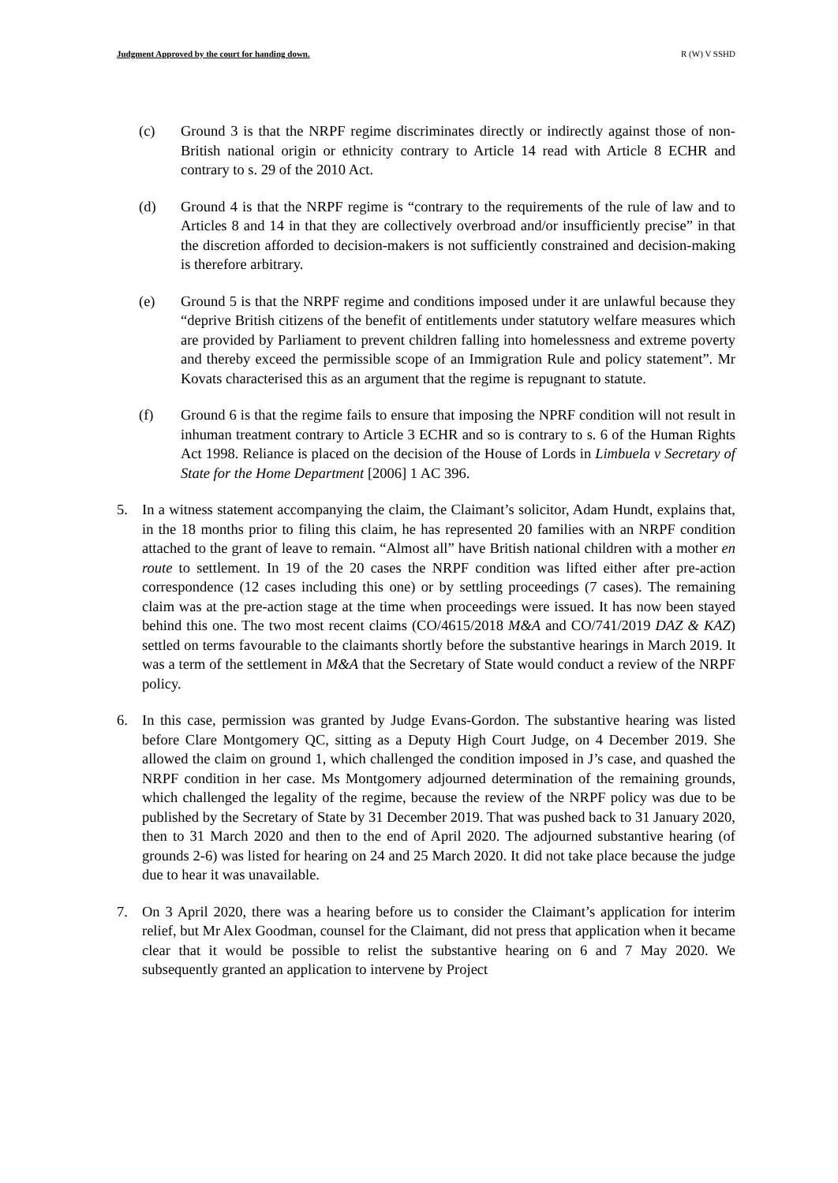Judgment Approved by the court for handing down. R (W) V SSHD
(c) Ground 3 is that the NRPF regime discriminates directly or indirectly against those of non-British national origin or ethnicity contrary to Article 14 read with Article 8 ECHR and contrary to s. 29 of the 2010 Act.
(d) Ground 4 is that the NRPF regime is “contrary to the requirements of the rule of law and to Articles 8 and 14 in that they are collectively overbroad and/or insufficiently precise” in that the discretion afforded to decision-makers is not sufficiently constrained and decision-making is therefore arbitrary.
(e) Ground 5 is that the NRPF regime and conditions imposed under it are unlawful because they “deprive British citizens of the benefit of entitlements under statutory welfare measures which are provided by Parliament to prevent children falling into homelessness and extreme poverty and thereby exceed the permissible scope of an Immigration Rule and policy statement”. Mr Kovats characterised this as an argument that the regime is repugnant to statute.
(f) Ground 6 is that the regime fails to ensure that imposing the NPRF condition will not result in inhuman treatment contrary to Article 3 ECHR and so is contrary to s. 6 of the Human Rights Act 1998. Reliance is placed on the decision of the House of Lords in Limbuela v Secretary of State for the Home Department [2006] 1 AC 396.
5. In a witness statement accompanying the claim, the Claimant’s solicitor, Adam Hundt, explains that, in the 18 months prior to filing this claim, he has represented 20 families with an NRPF condition attached to the grant of leave to remain. “Almost all” have British national children with a mother en route to settlement. In 19 of the 20 cases the NRPF condition was lifted either after pre-action correspondence (12 cases including this one) or by settling proceedings (7 cases). The remaining claim was at the pre-action stage at the time when proceedings were issued. It has now been stayed behind this one. The two most recent claims (CO/4615/2018 M&A and CO/741/2019 DAZ & KAZ) settled on terms favourable to the claimants shortly before the substantive hearings in March 2019. It was a term of the settlement in M&A that the Secretary of State would conduct a review of the NRPF policy.
6. In this case, permission was granted by Judge Evans-Gordon. The substantive hearing was listed before Clare Montgomery QC, sitting as a Deputy High Court Judge, on 4 December 2019. She allowed the claim on ground 1, which challenged the condition imposed in J’s case, and quashed the NRPF condition in her case. Ms Montgomery adjourned determination of the remaining grounds, which challenged the legality of the regime, because the review of the NRPF policy was due to be published by the Secretary of State by 31 December 2019. That was pushed back to 31 January 2020, then to 31 March 2020 and then to the end of April 2020. The adjourned substantive hearing (of grounds 2-6) was listed for hearing on 24 and 25 March 2020. It did not take place because the judge due to hear it was unavailable.
7. On 3 April 2020, there was a hearing before us to consider the Claimant’s application for interim relief, but Mr Alex Goodman, counsel for the Claimant, did not press that application when it became clear that it would be possible to relist the substantive hearing on 6 and 7 May 2020. We subsequently granted an application to intervene by Project